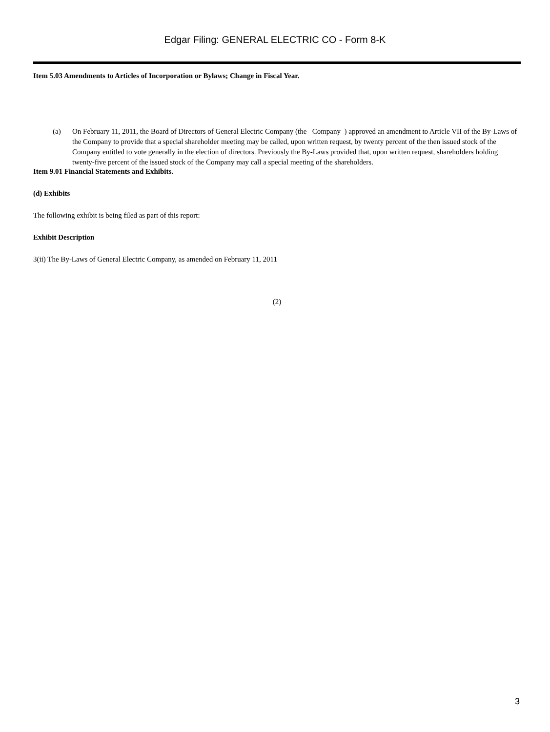Edgar Filing: GENERAL ELECTRIC CO - Form 8-K
Item 5.03 Amendments to Articles of Incorporation or Bylaws; Change in Fiscal Year.
(a) On February 11, 2011, the Board of Directors of General Electric Company (the Company ) approved an amendment to Article VII of the By-Laws of the Company to provide that a special shareholder meeting may be called, upon written request, by twenty percent of the then issued stock of the Company entitled to vote generally in the election of directors. Previously the By-Laws provided that, upon written request, shareholders holding twenty-five percent of the issued stock of the Company may call a special meeting of the shareholders.
Item 9.01 Financial Statements and Exhibits.
(d) Exhibits
The following exhibit is being filed as part of this report:
Exhibit Description
3(ii) The By-Laws of General Electric Company, as amended on February 11, 2011
(2)
3